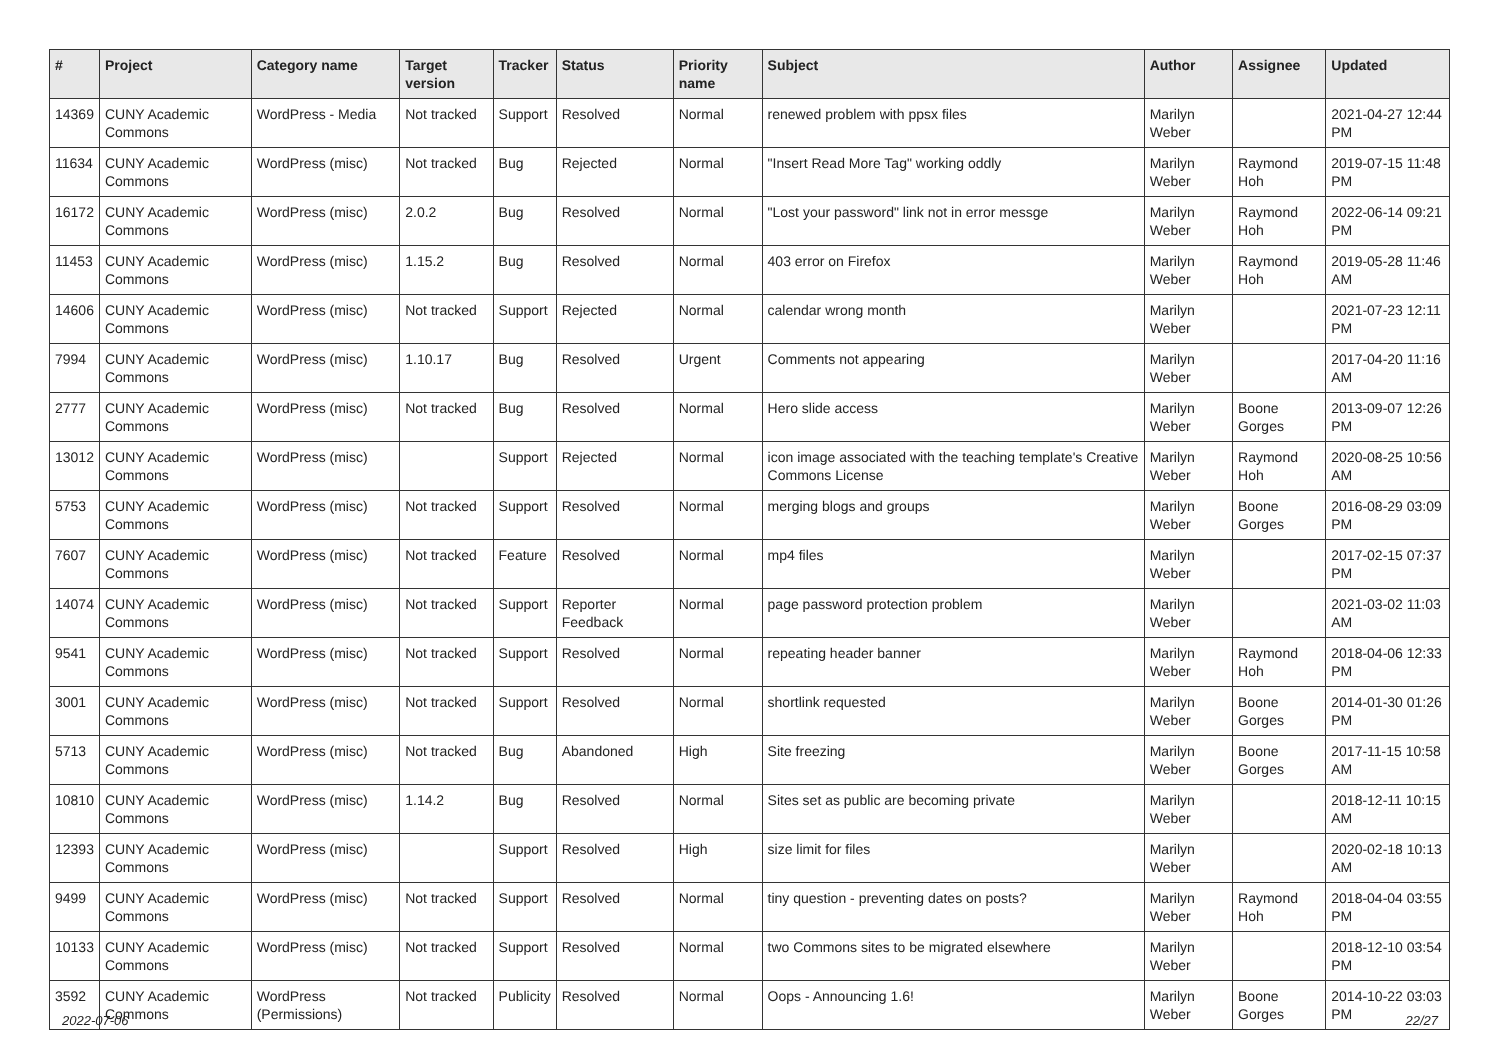| # | Project | Category name | Target version | Tracker | Status | Priority name | Subject | Author | Assignee | Updated |
| --- | --- | --- | --- | --- | --- | --- | --- | --- | --- | --- |
| 14369 | CUNY Academic Commons | WordPress - Media | Not tracked | Support | Resolved | Normal | renewed problem with ppsx files | Marilyn Weber | | 2021-04-27 12:44 PM |
| 11634 | CUNY Academic Commons | WordPress (misc) | Not tracked | Bug | Rejected | Normal | "Insert Read More Tag" working oddly | Marilyn Weber | Raymond Hoh | 2019-07-15 11:48 PM |
| 16172 | CUNY Academic Commons | WordPress (misc) | 2.0.2 | Bug | Resolved | Normal | "Lost your password" link not in error messge | Marilyn Weber | Raymond Hoh | 2022-06-14 09:21 PM |
| 11453 | CUNY Academic Commons | WordPress (misc) | 1.15.2 | Bug | Resolved | Normal | 403 error on Firefox | Marilyn Weber | Raymond Hoh | 2019-05-28 11:46 AM |
| 14606 | CUNY Academic Commons | WordPress (misc) | Not tracked | Support | Rejected | Normal | calendar wrong month | Marilyn Weber | | 2021-07-23 12:11 PM |
| 7994 | CUNY Academic Commons | WordPress (misc) | 1.10.17 | Bug | Resolved | Urgent | Comments not appearing | Marilyn Weber | | 2017-04-20 11:16 AM |
| 2777 | CUNY Academic Commons | WordPress (misc) | Not tracked | Bug | Resolved | Normal | Hero slide access | Marilyn Weber | Boone Gorges | 2013-09-07 12:26 PM |
| 13012 | CUNY Academic Commons | WordPress (misc) | | Support | Rejected | Normal | icon image associated with the teaching template's Creative Commons License | Marilyn Weber | Raymond Hoh | 2020-08-25 10:56 AM |
| 5753 | CUNY Academic Commons | WordPress (misc) | Not tracked | Support | Resolved | Normal | merging blogs and groups | Marilyn Weber | Boone Gorges | 2016-08-29 03:09 PM |
| 7607 | CUNY Academic Commons | WordPress (misc) | Not tracked | Feature | Resolved | Normal | mp4 files | Marilyn Weber | | 2017-02-15 07:37 PM |
| 14074 | CUNY Academic Commons | WordPress (misc) | Not tracked | Support | Reporter Feedback | Normal | page password protection problem | Marilyn Weber | | 2021-03-02 11:03 AM |
| 9541 | CUNY Academic Commons | WordPress (misc) | Not tracked | Support | Resolved | Normal | repeating header banner | Marilyn Weber | Raymond Hoh | 2018-04-06 12:33 PM |
| 3001 | CUNY Academic Commons | WordPress (misc) | Not tracked | Support | Resolved | Normal | shortlink requested | Marilyn Weber | Boone Gorges | 2014-01-30 01:26 PM |
| 5713 | CUNY Academic Commons | WordPress (misc) | Not tracked | Bug | Abandoned | High | Site freezing | Marilyn Weber | Boone Gorges | 2017-11-15 10:58 AM |
| 10810 | CUNY Academic Commons | WordPress (misc) | 1.14.2 | Bug | Resolved | Normal | Sites set as public are becoming private | Marilyn Weber | | 2018-12-11 10:15 AM |
| 12393 | CUNY Academic Commons | WordPress (misc) | | Support | Resolved | High | size limit for files | Marilyn Weber | | 2020-02-18 10:13 AM |
| 9499 | CUNY Academic Commons | WordPress (misc) | Not tracked | Support | Resolved | Normal | tiny question - preventing dates on posts? | Marilyn Weber | Raymond Hoh | 2018-04-04 03:55 PM |
| 10133 | CUNY Academic Commons | WordPress (misc) | Not tracked | Support | Resolved | Normal | two Commons sites to be migrated elsewhere | Marilyn Weber | | 2018-12-10 03:54 PM |
| 3592 | CUNY Academic Commons | WordPress (Permissions) | Not tracked | Publicity | Resolved | Normal | Oops - Announcing 1.6! | Marilyn Weber | Boone Gorges | 2014-10-22 03:03 PM |
2022-07-06 22/27